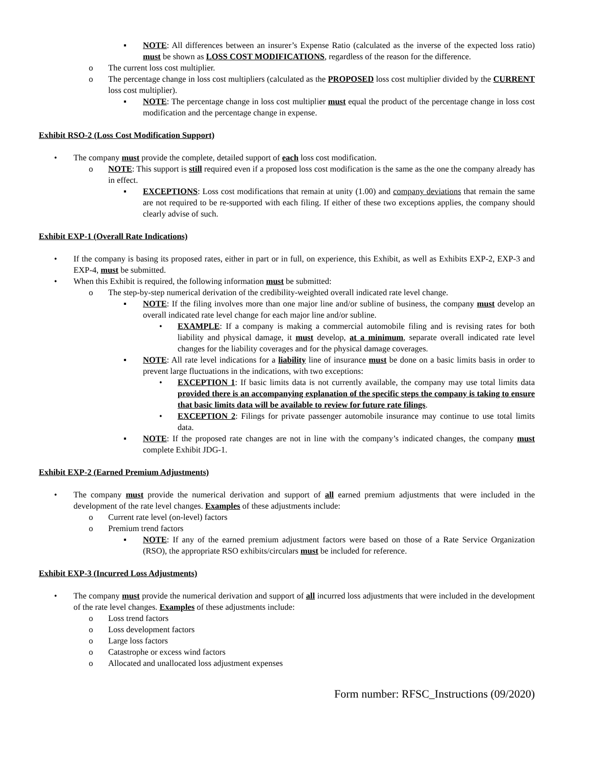▪ NOTE: All differences between an insurer’s Expense Ratio (calculated as the inverse of the expected loss ratio) must be shown as LOSS COST MODIFICATIONS, regardless of the reason for the difference.
o The current loss cost multiplier.
o The percentage change in loss cost multipliers (calculated as the PROPOSED loss cost multiplier divided by the CURRENT loss cost multiplier).
▪ NOTE: The percentage change in loss cost multiplier must equal the product of the percentage change in loss cost modification and the percentage change in expense.
Exhibit RSO-2 (Loss Cost Modification Support)
• The company must provide the complete, detailed support of each loss cost modification.
o NOTE: This support is still required even if a proposed loss cost modification is the same as the one the company already has in effect.
▪ EXCEPTIONS: Loss cost modifications that remain at unity (1.00) and company deviations that remain the same are not required to be re-supported with each filing. If either of these two exceptions applies, the company should clearly advise of such.
Exhibit EXP-1 (Overall Rate Indications)
• If the company is basing its proposed rates, either in part or in full, on experience, this Exhibit, as well as Exhibits EXP-2, EXP-3 and EXP-4, must be submitted.
• When this Exhibit is required, the following information must be submitted:
o The step-by-step numerical derivation of the credibility-weighted overall indicated rate level change.
▪ NOTE: If the filing involves more than one major line and/or subline of business, the company must develop an overall indicated rate level change for each major line and/or subline.
• EXAMPLE: If a company is making a commercial automobile filing and is revising rates for both liability and physical damage, it must develop, at a minimum, separate overall indicated rate level changes for the liability coverages and for the physical damage coverages.
▪ NOTE: All rate level indications for a liability line of insurance must be done on a basic limits basis in order to prevent large fluctuations in the indications, with two exceptions:
• EXCEPTION 1: If basic limits data is not currently available, the company may use total limits data provided there is an accompanying explanation of the specific steps the company is taking to ensure that basic limits data will be available to review for future rate filings.
• EXCEPTION 2: Filings for private passenger automobile insurance may continue to use total limits data.
▪ NOTE: If the proposed rate changes are not in line with the company’s indicated changes, the company must complete Exhibit JDG-1.
Exhibit EXP-2 (Earned Premium Adjustments)
• The company must provide the numerical derivation and support of all earned premium adjustments that were included in the development of the rate level changes. Examples of these adjustments include:
o Current rate level (on-level) factors
o Premium trend factors
▪ NOTE: If any of the earned premium adjustment factors were based on those of a Rate Service Organization (RSO), the appropriate RSO exhibits/circulars must be included for reference.
Exhibit EXP-3 (Incurred Loss Adjustments)
• The company must provide the numerical derivation and support of all incurred loss adjustments that were included in the development of the rate level changes. Examples of these adjustments include:
o Loss trend factors
o Loss development factors
o Large loss factors
o Catastrophe or excess wind factors
o Allocated and unallocated loss adjustment expenses
Form number: RFSC_Instructions (09/2020)